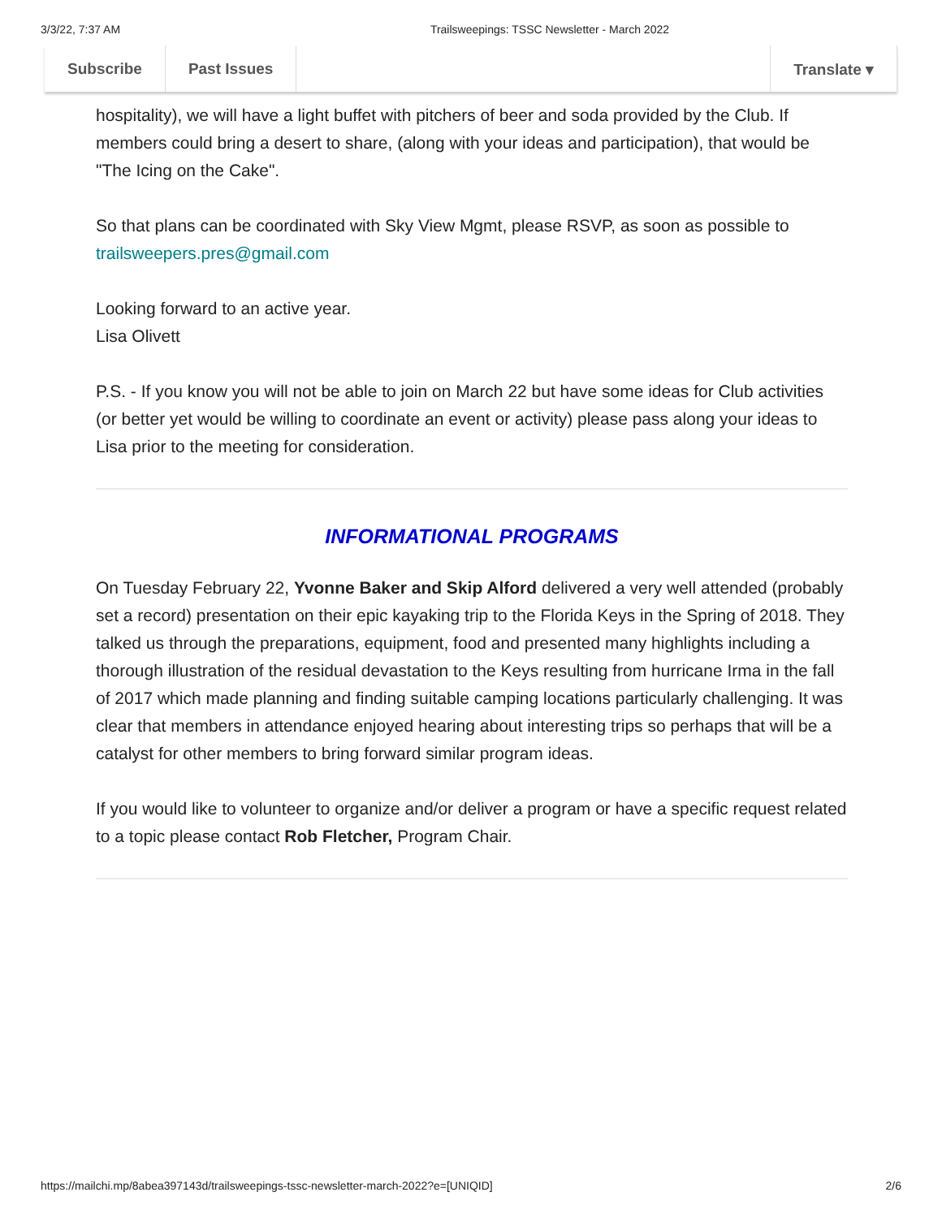3/3/22, 7:37 AM Trailsweepings: TSSC Newsletter - March 2022
Subscribe Past Issues Translate ▾
hospitality), we will have a light buffet with pitchers of beer and soda provided by the Club. If members could bring a desert to share, (along with your ideas and participation), that would be "The Icing on the Cake".
So that plans can be coordinated with Sky View Mgmt, please RSVP, as soon as possible to trailsweepers.pres@gmail.com
Looking forward to an active year.
Lisa Olivett
P.S. - If you know you will not be able to join on March 22 but have some ideas for Club activities (or better yet would be willing to coordinate an event or activity) please pass along your ideas to Lisa prior to the meeting for consideration.
INFORMATIONAL PROGRAMS
On Tuesday February 22, Yvonne Baker and Skip Alford delivered a very well attended (probably set a record) presentation on their epic kayaking trip to the Florida Keys in the Spring of 2018. They talked us through the preparations, equipment, food and presented many highlights including a thorough illustration of the residual devastation to the Keys resulting from hurricane Irma in the fall of 2017 which made planning and finding suitable camping locations particularly challenging. It was clear that members in attendance enjoyed hearing about interesting trips so perhaps that will be a catalyst for other members to bring forward similar program ideas.
If you would like to volunteer to organize and/or deliver a program or have a specific request related to a topic please contact Rob Fletcher, Program Chair.
https://mailchi.mp/8abea397143d/trailsweepings-tssc-newsletter-march-2022?e=[UNIQID] 2/6